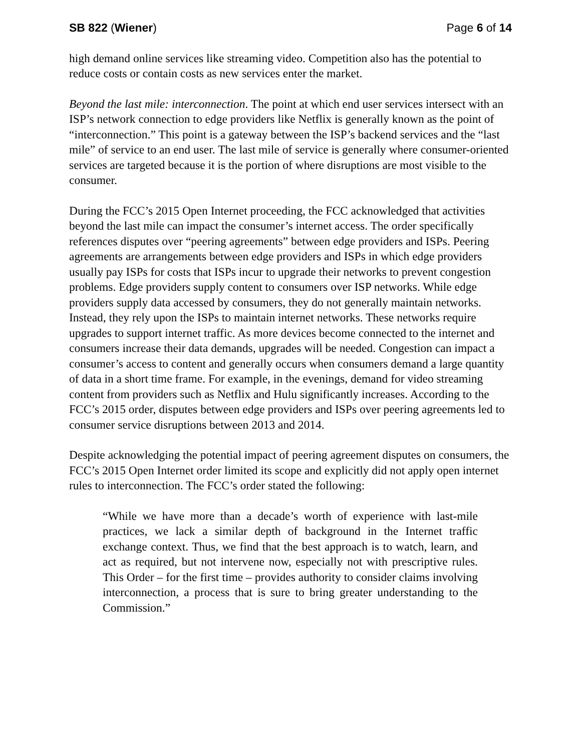SB 822 (Wiener) Page 6 of 14
high demand online services like streaming video. Competition also has the potential to reduce costs or contain costs as new services enter the market.
Beyond the last mile: interconnection. The point at which end user services intersect with an ISP’s network connection to edge providers like Netflix is generally known as the point of “interconnection.” This point is a gateway between the ISP’s backend services and the “last mile” of service to an end user. The last mile of service is generally where consumer-oriented services are targeted because it is the portion of where disruptions are most visible to the consumer.
During the FCC’s 2015 Open Internet proceeding, the FCC acknowledged that activities beyond the last mile can impact the consumer’s internet access. The order specifically references disputes over “peering agreements” between edge providers and ISPs. Peering agreements are arrangements between edge providers and ISPs in which edge providers usually pay ISPs for costs that ISPs incur to upgrade their networks to prevent congestion problems. Edge providers supply content to consumers over ISP networks. While edge providers supply data accessed by consumers, they do not generally maintain networks. Instead, they rely upon the ISPs to maintain internet networks. These networks require upgrades to support internet traffic. As more devices become connected to the internet and consumers increase their data demands, upgrades will be needed. Congestion can impact a consumer’s access to content and generally occurs when consumers demand a large quantity of data in a short time frame. For example, in the evenings, demand for video streaming content from providers such as Netflix and Hulu significantly increases. According to the FCC’s 2015 order, disputes between edge providers and ISPs over peering agreements led to consumer service disruptions between 2013 and 2014.
Despite acknowledging the potential impact of peering agreement disputes on consumers, the FCC’s 2015 Open Internet order limited its scope and explicitly did not apply open internet rules to interconnection. The FCC’s order stated the following:
“While we have more than a decade’s worth of experience with last-mile practices, we lack a similar depth of background in the Internet traffic exchange context. Thus, we find that the best approach is to watch, learn, and act as required, but not intervene now, especially not with prescriptive rules. This Order – for the first time – provides authority to consider claims involving interconnection, a process that is sure to bring greater understanding to the Commission.”